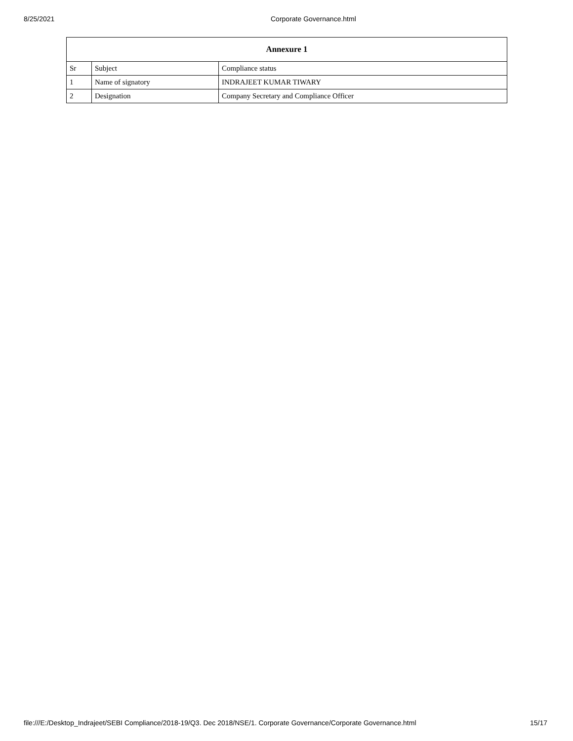8/25/2021 Corporate Governance.html
| Annexure 1 | | |
| --- | --- | --- |
| Sr | Subject | Compliance status |
| 1 | Name of signatory | INDRAJEET KUMAR TIWARY |
| 2 | Designation | Company Secretary and Compliance Officer |
file:///E:/Desktop_Indrajeet/SEBI Compliance/2018-19/Q3. Dec 2018/NSE/1. Corporate Governance/Corporate Governance.html 15/17